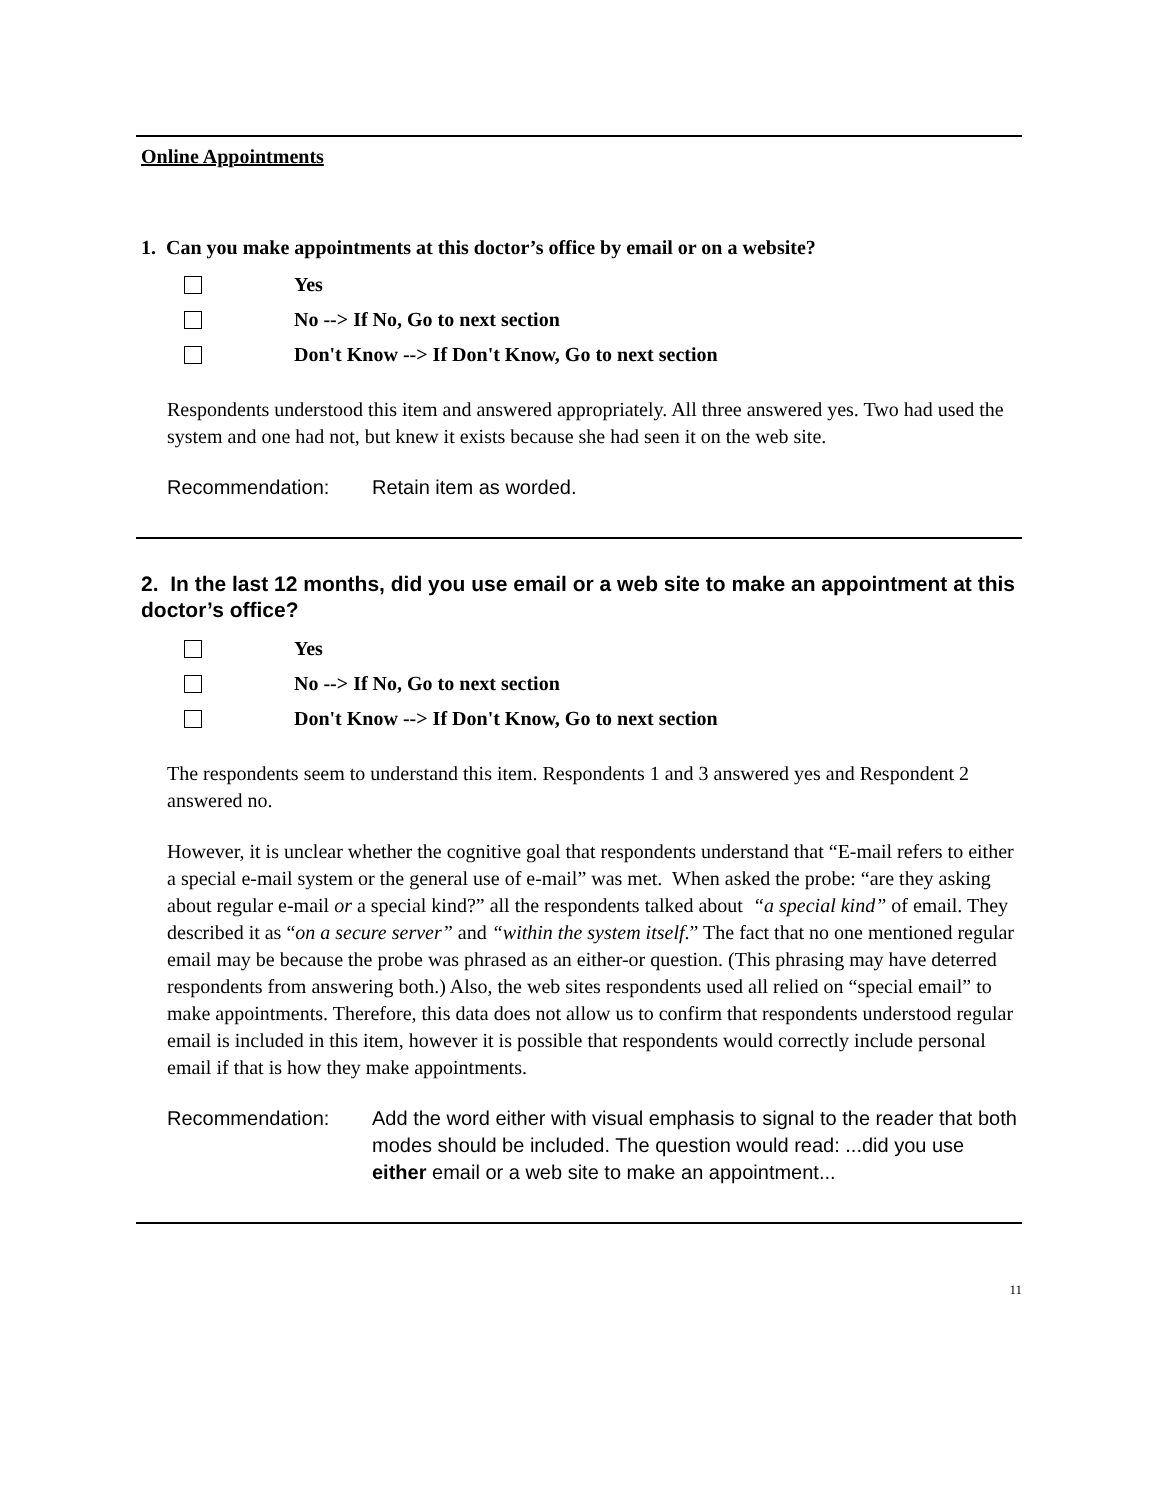Online Appointments
1. Can you make appointments at this doctor’s office by email or on a website?
Yes
No --> If No, Go to next section
Don't Know --> If Don't Know, Go to next section
Respondents understood this item and answered appropriately. All three answered yes. Two had used the system and one had not, but knew it exists because she had seen it on the web site.
Recommendation: Retain item as worded.
2. In the last 12 months, did you use email or a web site to make an appointment at this doctor’s office?
Yes
No --> If No, Go to next section
Don't Know --> If Don't Know, Go to next section
The respondents seem to understand this item. Respondents 1 and 3 answered yes and Respondent 2 answered no.
However, it is unclear whether the cognitive goal that respondents understand that “E-mail refers to either a special e-mail system or the general use of e-mail” was met. When asked the probe: “are they asking about regular e-mail or a special kind?” all the respondents talked about “a special kind” of email. They described it as “on a secure server” and “within the system itself.” The fact that no one mentioned regular email may be because the probe was phrased as an either-or question. (This phrasing may have deterred respondents from answering both.) Also, the web sites respondents used all relied on “special email” to make appointments. Therefore, this data does not allow us to confirm that respondents understood regular email is included in this item, however it is possible that respondents would correctly include personal email if that is how they make appointments.
Recommendation: Add the word either with visual emphasis to signal to the reader that both modes should be included. The question would read: ...did you use either email or a web site to make an appointment...
11